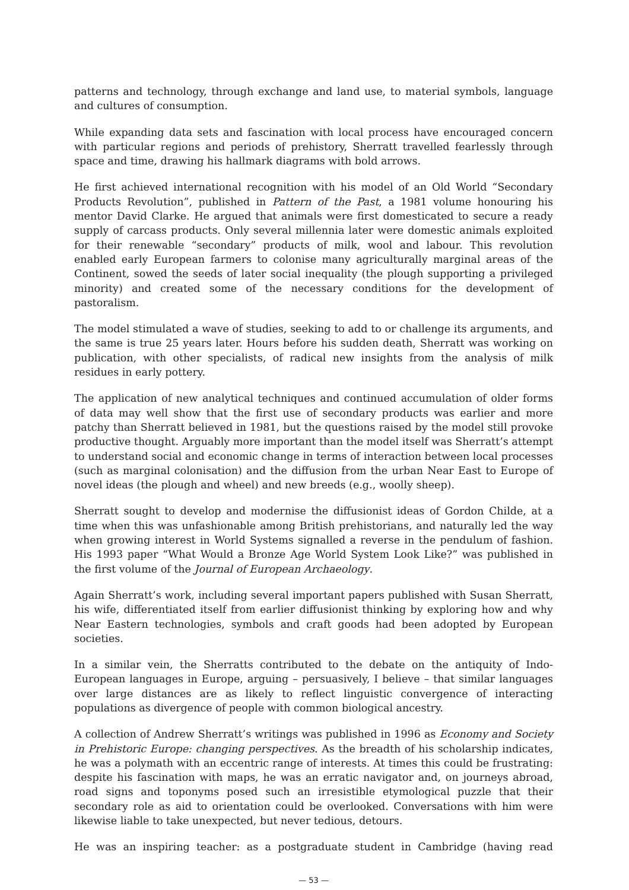patterns and technology, through exchange and land use, to material symbols, language and cultures of consumption.
While expanding data sets and fascination with local process have encouraged concern with particular regions and periods of prehistory, Sherratt travelled fearlessly through space and time, drawing his hallmark diagrams with bold arrows.
He first achieved international recognition with his model of an Old World “Secondary Products Revolution”, published in Pattern of the Past, a 1981 volume honouring his mentor David Clarke. He argued that animals were first domesticated to secure a ready supply of carcass products. Only several millennia later were domestic animals exploited for their renewable “secondary” products of milk, wool and labour. This revolution enabled early European farmers to colonise many agriculturally marginal areas of the Continent, sowed the seeds of later social inequality (the plough supporting a privileged minority) and created some of the necessary conditions for the development of pastoralism.
The model stimulated a wave of studies, seeking to add to or challenge its arguments, and the same is true 25 years later. Hours before his sudden death, Sherratt was working on publication, with other specialists, of radical new insights from the analysis of milk residues in early pottery.
The application of new analytical techniques and continued accumulation of older forms of data may well show that the first use of secondary products was earlier and more patchy than Sherratt believed in 1981, but the questions raised by the model still provoke productive thought. Arguably more important than the model itself was Sherratt’s attempt to understand social and economic change in terms of interaction between local processes (such as marginal colonisation) and the diffusion from the urban Near East to Europe of novel ideas (the plough and wheel) and new breeds (e.g., woolly sheep).
Sherratt sought to develop and modernise the diffusionist ideas of Gordon Childe, at a time when this was unfashionable among British prehistorians, and naturally led the way when growing interest in World Systems signalled a reverse in the pendulum of fashion. His 1993 paper “What Would a Bronze Age World System Look Like?” was published in the first volume of the Journal of European Archaeology.
Again Sherratt’s work, including several important papers published with Susan Sherratt, his wife, differentiated itself from earlier diffusionist thinking by exploring how and why Near Eastern technologies, symbols and craft goods had been adopted by European societies.
In a similar vein, the Sherratts contributed to the debate on the antiquity of Indo-European languages in Europe, arguing – persuasively, I believe – that similar languages over large distances are as likely to reflect linguistic convergence of interacting populations as divergence of people with common biological ancestry.
A collection of Andrew Sherratt’s writings was published in 1996 as Economy and Society in Prehistoric Europe: changing perspectives. As the breadth of his scholarship indicates, he was a polymath with an eccentric range of interests. At times this could be frustrating: despite his fascination with maps, he was an erratic navigator and, on journeys abroad, road signs and toponyms posed such an irresistible etymological puzzle that their secondary role as aid to orientation could be overlooked. Conversations with him were likewise liable to take unexpected, but never tedious, detours.
He was an inspiring teacher: as a postgraduate student in Cambridge (having read
— 53 —